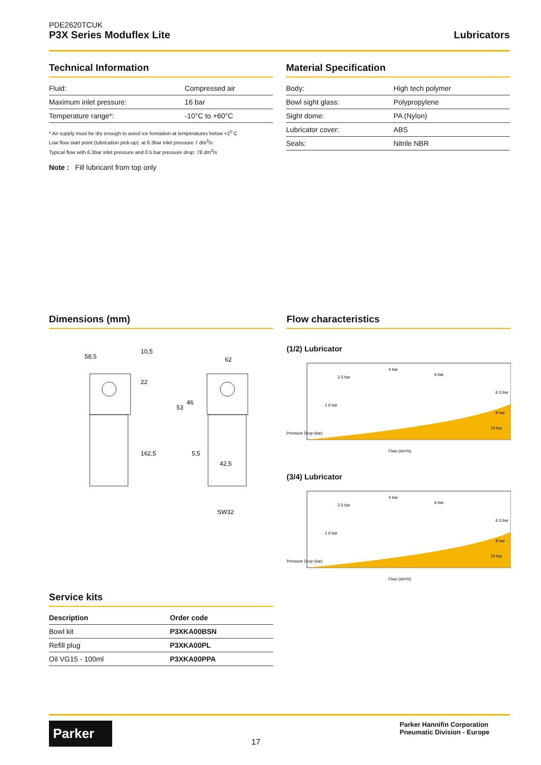PDE2620TCUK
P3X Series Moduflex Lite Lubricators
Technical Information
| Fluid: | Compressed air |
| Maximum inlet pressure: | 16 bar |
| Temperature range*: | -10°C to +60°C |
* Air supply must be dry enough to aviod ice formation at temperatures below +2<sup>0</sup> C
Low flow start point (lubrication pick-up): at 6.3bar inlet pressure 7 dm<sup>3</sup>/s
Typical flow with 6.3bar inlet pressure and 0.5 bar pressure drop: 78 dm<sup>3</sup>/s
Note : Fill lubricant from top only
Material Specification
| Body: | High tech polymer |
| Bowl sight glass: | Polypropylene |
| Sight dome: | PA (Nylon) |
| Lubricator cover: | ABS |
| Seals: | Nitrile NBR |
Dimensions (mm)
58,5
10,5
22
162,5
62
53
46
5,5
42,5
SW32
Flow characteristics
(1/2) Lubricator
6 bar
4 bar
2.5 bar
1.6 bar
6.3 bar
8 bar
10 bar
Pressure Drop (bar)
Flow (dm³/s)
(3/4) Lubricator
6 bar
4 bar
2.5 bar
1.6 bar
6.3 bar
8 bar
10 bar
Pressure Drop (bar)
Flow (dm³/s)
Service kits
| Description | Order code |
| --- | --- |
| Bowl kit | P3XKA00BSN |
| Refill plug | P3XKA00PL |
| Oil VG15 - 100ml | P3XKA00PPA |
Parker
17
Parker Hannifin Corporation
Pneumatic Division - Europe